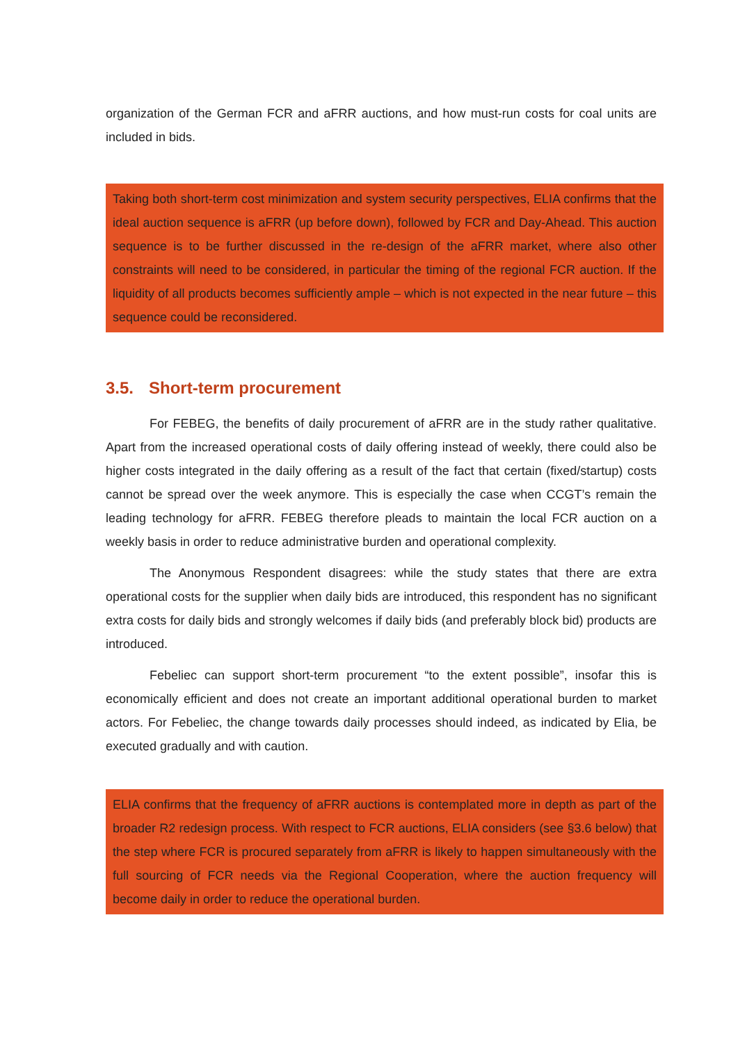organization of the German FCR and aFRR auctions, and how must-run costs for coal units are included in bids.
Taking both short-term cost minimization and system security perspectives, ELIA confirms that the ideal auction sequence is aFRR (up before down), followed by FCR and Day-Ahead. This auction sequence is to be further discussed in the re-design of the aFRR market, where also other constraints will need to be considered, in particular the timing of the regional FCR auction. If the liquidity of all products becomes sufficiently ample – which is not expected in the near future – this sequence could be reconsidered.
3.5. Short-term procurement
For FEBEG, the benefits of daily procurement of aFRR are in the study rather qualitative. Apart from the increased operational costs of daily offering instead of weekly, there could also be higher costs integrated in the daily offering as a result of the fact that certain (fixed/startup) costs cannot be spread over the week anymore. This is especially the case when CCGT’s remain the leading technology for aFRR. FEBEG therefore pleads to maintain the local FCR auction on a weekly basis in order to reduce administrative burden and operational complexity.
The Anonymous Respondent disagrees: while the study states that there are extra operational costs for the supplier when daily bids are introduced, this respondent has no significant extra costs for daily bids and strongly welcomes if daily bids (and preferably block bid) products are introduced.
Febeliec can support short-term procurement “to the extent possible”, insofar this is economically efficient and does not create an important additional operational burden to market actors. For Febeliec, the change towards daily processes should indeed, as indicated by Elia, be executed gradually and with caution.
ELIA confirms that the frequency of aFRR auctions is contemplated more in depth as part of the broader R2 redesign process. With respect to FCR auctions, ELIA considers (see §3.6 below) that the step where FCR is procured separately from aFRR is likely to happen simultaneously with the full sourcing of FCR needs via the Regional Cooperation, where the auction frequency will become daily in order to reduce the operational burden.